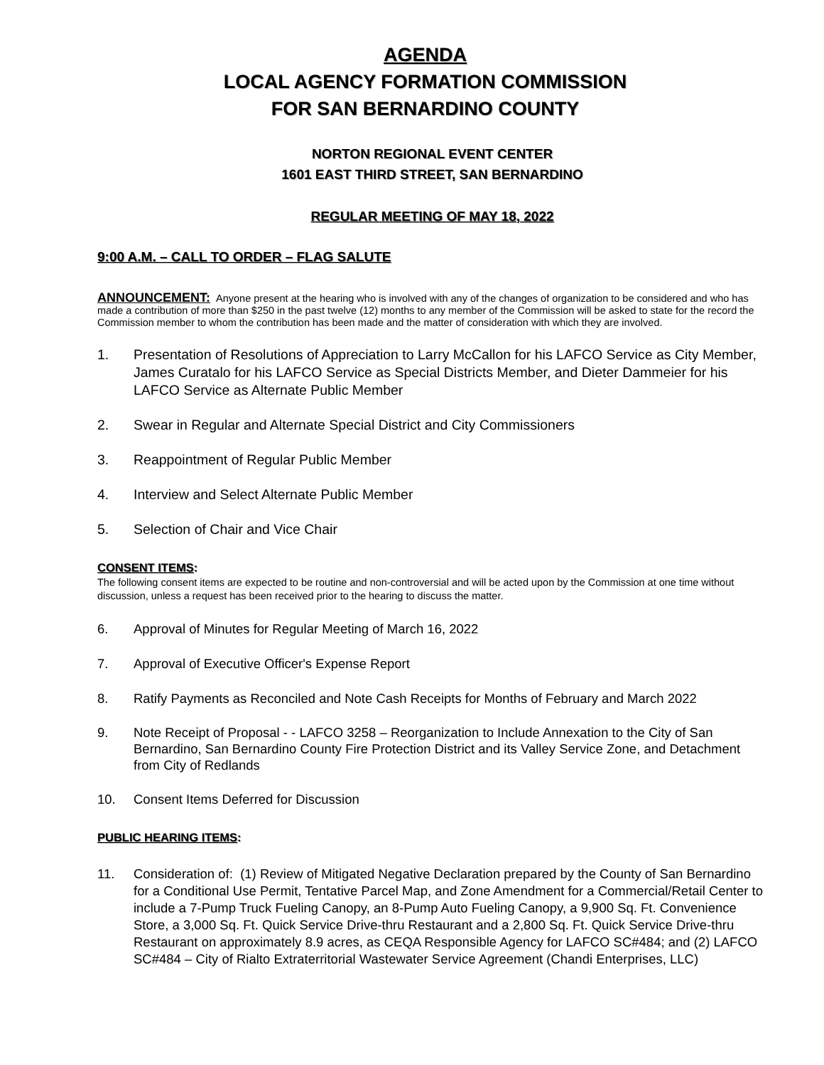AGENDA
LOCAL AGENCY FORMATION COMMISSION
FOR SAN BERNARDINO COUNTY
NORTON REGIONAL EVENT CENTER
1601 EAST THIRD STREET, SAN BERNARDINO
REGULAR MEETING OF MAY 18, 2022
9:00 A.M. – CALL TO ORDER – FLAG SALUTE
ANNOUNCEMENT: Anyone present at the hearing who is involved with any of the changes of organization to be considered and who has made a contribution of more than $250 in the past twelve (12) months to any member of the Commission will be asked to state for the record the Commission member to whom the contribution has been made and the matter of consideration with which they are involved.
1. Presentation of Resolutions of Appreciation to Larry McCallon for his LAFCO Service as City Member, James Curatalo for his LAFCO Service as Special Districts Member, and Dieter Dammeier for his LAFCO Service as Alternate Public Member
2. Swear in Regular and Alternate Special District and City Commissioners
3. Reappointment of Regular Public Member
4. Interview and Select Alternate Public Member
5. Selection of Chair and Vice Chair
CONSENT ITEMS:
The following consent items are expected to be routine and non-controversial and will be acted upon by the Commission at one time without discussion, unless a request has been received prior to the hearing to discuss the matter.
6. Approval of Minutes for Regular Meeting of March 16, 2022
7. Approval of Executive Officer's Expense Report
8. Ratify Payments as Reconciled and Note Cash Receipts for Months of February and March 2022
9. Note Receipt of Proposal - - LAFCO 3258 – Reorganization to Include Annexation to the City of San Bernardino, San Bernardino County Fire Protection District and its Valley Service Zone, and Detachment from City of Redlands
10. Consent Items Deferred for Discussion
PUBLIC HEARING ITEMS:
11. Consideration of: (1) Review of Mitigated Negative Declaration prepared by the County of San Bernardino for a Conditional Use Permit, Tentative Parcel Map, and Zone Amendment for a Commercial/Retail Center to include a 7-Pump Truck Fueling Canopy, an 8-Pump Auto Fueling Canopy, a 9,900 Sq. Ft. Convenience Store, a 3,000 Sq. Ft. Quick Service Drive-thru Restaurant and a 2,800 Sq. Ft. Quick Service Drive-thru Restaurant on approximately 8.9 acres, as CEQA Responsible Agency for LAFCO SC#484; and (2) LAFCO SC#484 – City of Rialto Extraterritorial Wastewater Service Agreement (Chandi Enterprises, LLC)